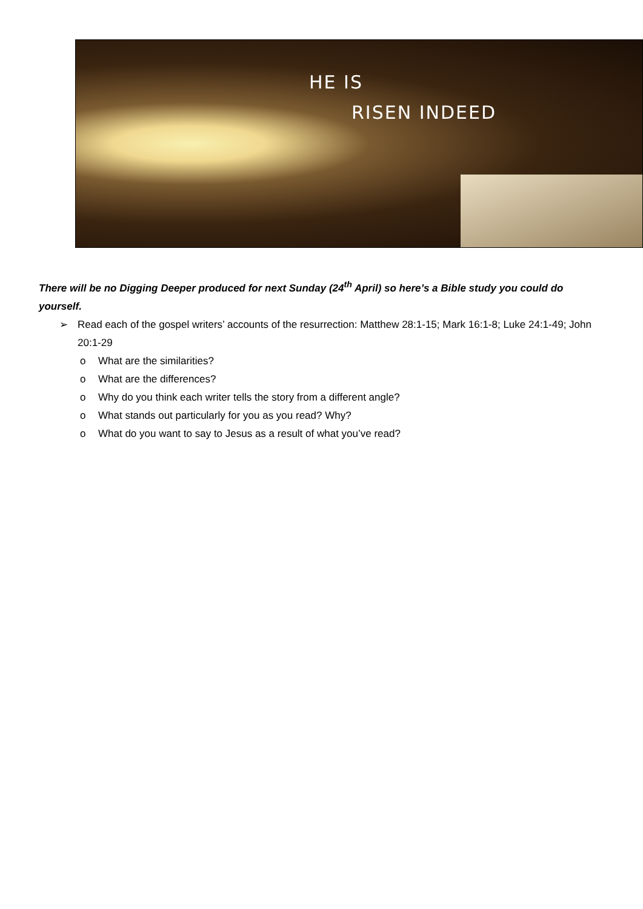HE IS
RISEN INDEED
There will be no Digging Deeper produced for next Sunday (24<sup>th</sup> April) so here’s a Bible study you could do yourself.
➢ Read each of the gospel writers’ accounts of the resurrection: Matthew 28:1-15; Mark 16:1-8; Luke 24:1-49; John 20:1-29
o What are the similarities?
o What are the differences?
o Why do you think each writer tells the story from a different angle?
o What stands out particularly for you as you read? Why?
o What do you want to say to Jesus as a result of what you’ve read?